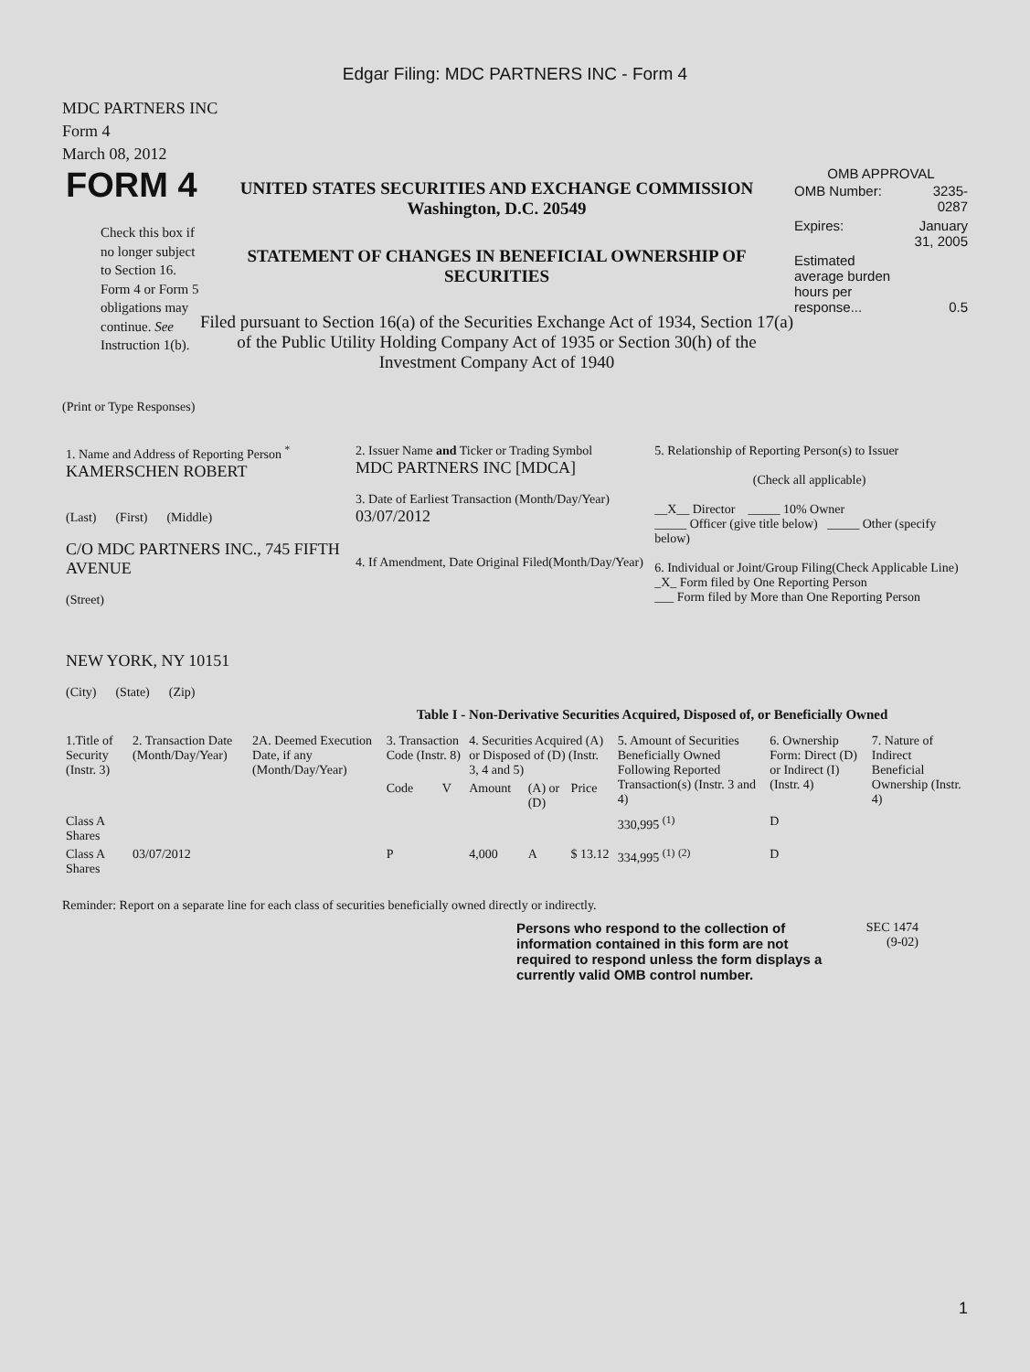Edgar Filing: MDC PARTNERS INC - Form 4
MDC PARTNERS INC
Form 4
March 08, 2012
FORM 4
Check this box if no longer subject to Section 16. Form 4 or Form 5 obligations may continue. See Instruction 1(b).
UNITED STATES SECURITIES AND EXCHANGE COMMISSION
Washington, D.C. 20549
STATEMENT OF CHANGES IN BENEFICIAL OWNERSHIP OF SECURITIES
Filed pursuant to Section 16(a) of the Securities Exchange Act of 1934, Section 17(a) of the Public Utility Holding Company Act of 1935 or Section 30(h) of the Investment Company Act of 1940
OMB APPROVAL
| OMB Number: | 3235-0287 |
| Expires: | January 31, 2005 |
| Estimated average burden hours per response... | 0.5 |
(Print or Type Responses)
| 1. Name and Address of Reporting Person <sup>*</sup> KAMERSCHEN ROBERT (Last) (First) (Middle) C/O MDC PARTNERS INC., 745 FIFTH AVENUE (Street) NEW YORK, NY 10151 (City) (State) (Zip) | 2. Issuer Name and Ticker or Trading Symbol MDC PARTNERS INC [MDCA] 3. Date of Earliest Transaction (Month/Day/Year) 03/07/2012 4. If Amendment, Date Original Filed(Month/Day/Year) | 5. Relationship of Reporting Person(s) to Issuer (Check all applicable) __X__ Director _____ 10% Owner _____ Officer (give title below) _____ Other (specify below) 6. Individual or Joint/Group Filing(Check Applicable Line) _X_ Form filed by One Reporting Person ___ Form filed by More than One Reporting Person |
Table I - Non-Derivative Securities Acquired, Disposed of, or Beneficially Owned
| 1.Title of Security (Instr. 3) | 2. Transaction Date (Month/Day/Year) | 2A. Deemed Execution Date, if any (Month/Day/Year) | 3. Transaction Code (Instr. 8) | | 4. Securities Acquired (A) or Disposed of (D) (Instr. 3, 4 and 5) | | | 5. Amount of Securities Beneficially Owned Following Reported Transaction(s) (Instr. 3 and 4) | 6. Ownership Form: Direct (D) or Indirect (I) (Instr. 4) | 7. Nature of Indirect Beneficial Ownership (Instr. 4) |
| --- | --- | --- | --- | --- | --- | --- | --- | --- | --- | --- |
| | | | Code | V | Amount | (A) or (D) | Price | | | |
| Class A Shares | | | | | | | | 330,995 <sup>(1)</sup> | D | |
| Class A Shares | 03/07/2012 | | P | | 4,000 | A | $ 13.12 | 334,995 <sup>(1)</sup> <sup>(2)</sup> | D | |
Reminder: Report on a separate line for each class of securities beneficially owned directly or indirectly.
Persons who respond to the collection of information contained in this form are not required to respond unless the form displays a currently valid OMB control number.
SEC 1474
(9-02)
1